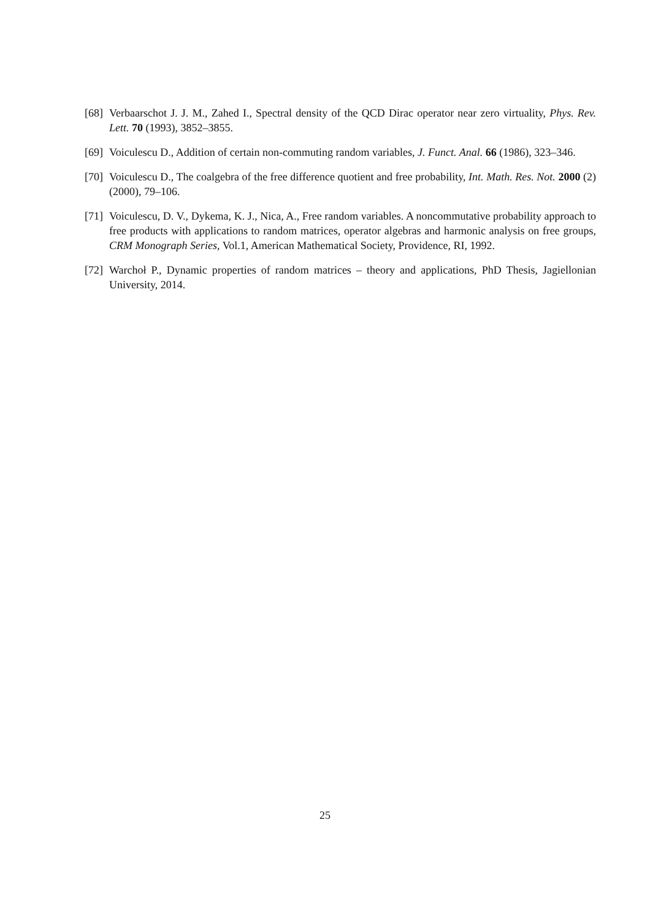[68] Verbaarschot J. J. M., Zahed I., Spectral density of the QCD Dirac operator near zero virtuality, Phys. Rev. Lett. 70 (1993), 3852–3855.
[69] Voiculescu D., Addition of certain non-commuting random variables, J. Funct. Anal. 66 (1986), 323–346.
[70] Voiculescu D., The coalgebra of the free difference quotient and free probability, Int. Math. Res. Not. 2000 (2) (2000), 79–106.
[71] Voiculescu, D. V., Dykema, K. J., Nica, A., Free random variables. A noncommutative probability approach to free products with applications to random matrices, operator algebras and harmonic analysis on free groups, CRM Monograph Series, Vol.1, American Mathematical Society, Providence, RI, 1992.
[72] Warchoł P., Dynamic properties of random matrices – theory and applications, PhD Thesis, Jagiellonian University, 2014.
25